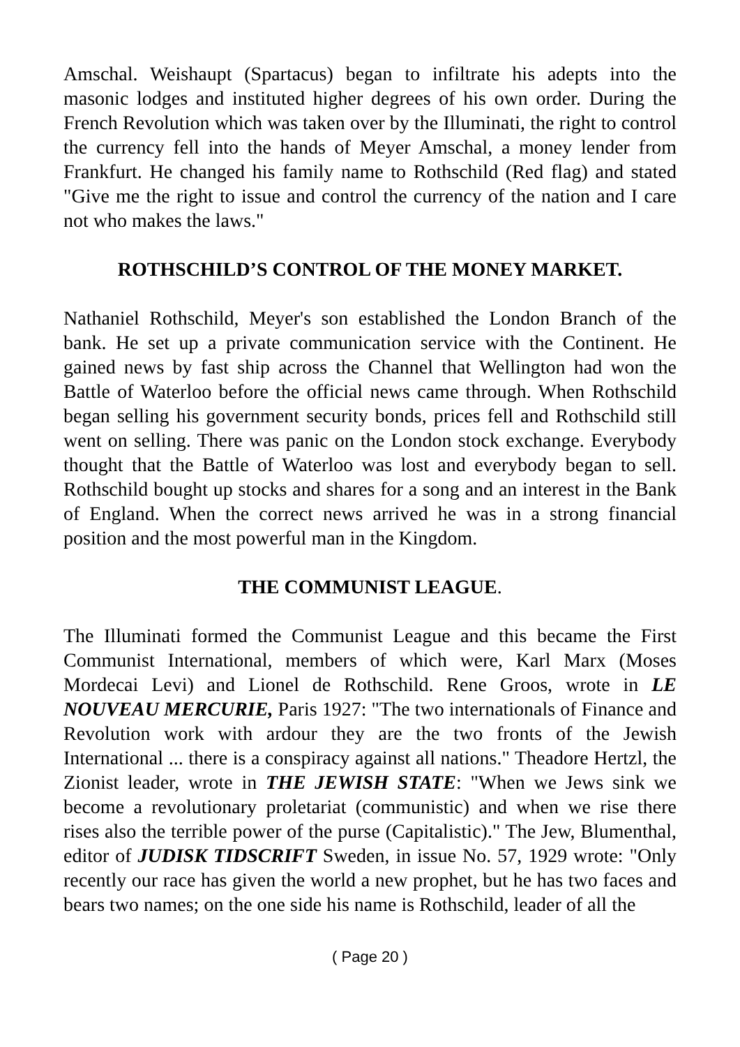Amschal. Weishaupt (Spartacus) began to infiltrate his adepts into the masonic lodges and instituted higher degrees of his own order. During the French Revolution which was taken over by the Illuminati, the right to control the currency fell into the hands of Meyer Amschal, a money lender from Frankfurt. He changed his family name to Rothschild (Red flag) and stated "Give me the right to issue and control the currency of the nation and I care not who makes the laws."
ROTHSCHILD’S CONTROL OF THE MONEY MARKET.
Nathaniel Rothschild, Meyer's son established the London Branch of the bank. He set up a private communication service with the Continent. He gained news by fast ship across the Channel that Wellington had won the Battle of Waterloo before the official news came through. When Rothschild began selling his government security bonds, prices fell and Rothschild still went on selling. There was panic on the London stock exchange. Everybody thought that the Battle of Waterloo was lost and everybody began to sell. Rothschild bought up stocks and shares for a song and an interest in the Bank of England. When the correct news arrived he was in a strong financial position and the most powerful man in the Kingdom.
THE COMMUNIST LEAGUE.
The Illuminati formed the Communist League and this became the First Communist International, members of which were, Karl Marx (Moses Mordecai Levi) and Lionel de Rothschild. Rene Groos, wrote in LE NOUVEAU MERCURIE, Paris 1927: "The two internationals of Finance and Revolution work with ardour they are the two fronts of the Jewish International ... there is a conspiracy against all nations." Theadore Hertzl, the Zionist leader, wrote in THE JEWISH STATE: "When we Jews sink we become a revolutionary proletariat (communistic) and when we rise there rises also the terrible power of the purse (Capitalistic)." The Jew, Blumenthal, editor of JUDISK TIDSCRIFT Sweden, in issue No. 57, 1929 wrote: "Only recently our race has given the world a new prophet, but he has two faces and bears two names; on the one side his name is Rothschild, leader of all the
( Page 20 )